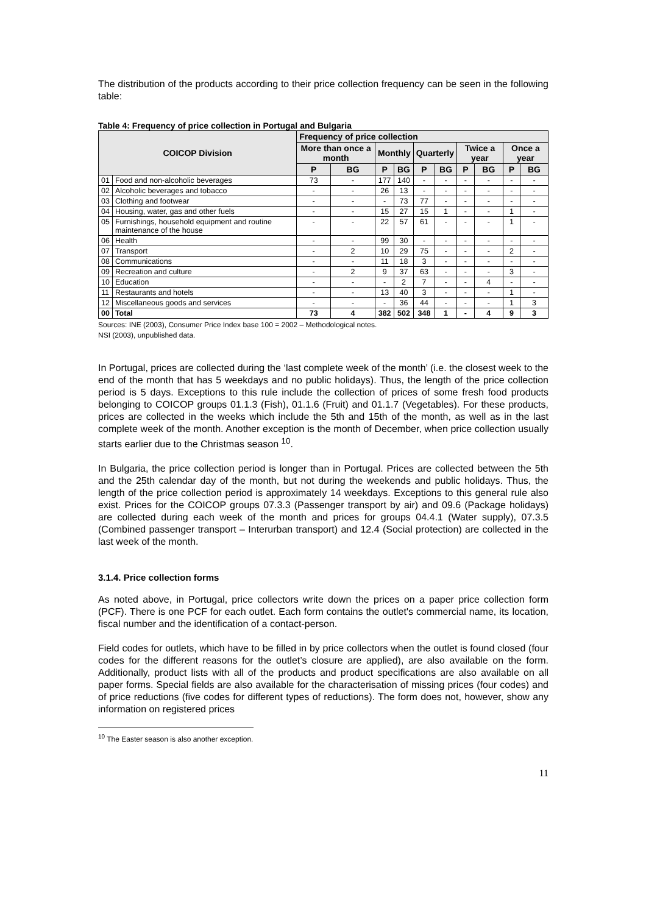The distribution of the products according to their price collection frequency can be seen in the following table:
Table 4: Frequency of price collection in Portugal and Bulgaria
| COICOP Division | | Frequency of price collection | | | | | | | | | |
| --- | --- | --- | --- | --- | --- | --- | --- | --- | --- | --- | --- |
| | | More than once a month | | Monthly | | Quarterly | | Twice a year | | Once a year | |
| | | P | BG | P | BG | P | BG | P | BG | P | BG |
| 01 | Food and non-alcoholic beverages | 73 | - | 177 | 140 | - | - | - | - | - | - |
| 02 | Alcoholic beverages and tobacco | - | - | 26 | 13 | - | - | - | - | - | - |
| 03 | Clothing and footwear | - | - | - | 73 | 77 | - | - | - | - | - |
| 04 | Housing, water, gas and other fuels | - | - | 15 | 27 | 15 | 1 | - | - | 1 | - |
| 05 | Furnishings, household equipment and routine maintenance of the house | - | - | 22 | 57 | 61 | - | - | - | 1 | - |
| 06 | Health | - | - | 99 | 30 | - | - | - | - | - | - |
| 07 | Transport | - | 2 | 10 | 29 | 75 | - | - | - | 2 | - |
| 08 | Communications | - | - | 11 | 18 | 3 | - | - | - | - | - |
| 09 | Recreation and culture | - | 2 | 9 | 37 | 63 | - | - | - | 3 | - |
| 10 | Education | - | - | - | 2 | 7 | - | - | 4 | - | - |
| 11 | Restaurants and hotels | - | - | 13 | 40 | 3 | - | - | - | 1 | - |
| 12 | Miscellaneous goods and services | - | - | - | 36 | 44 | - | - | - | 1 | 3 |
| 00 | Total | 73 | 4 | 382 | 502 | 348 | 1 | - | 4 | 9 | 3 |
Sources: INE (2003), Consumer Price Index base 100 = 2002 – Methodological notes.
NSI (2003), unpublished data.
In Portugal, prices are collected during the ‘last complete week of the month’ (i.e. the closest week to the end of the month that has 5 weekdays and no public holidays). Thus, the length of the price collection period is 5 days. Exceptions to this rule include the collection of prices of some fresh food products belonging to COICOP groups 01.1.3 (Fish), 01.1.6 (Fruit) and 01.1.7 (Vegetables). For these products, prices are collected in the weeks which include the 5th and 15th of the month, as well as in the last complete week of the month. Another exception is the month of December, when price collection usually starts earlier due to the Christmas season <sup>10</sup>.
In Bulgaria, the price collection period is longer than in Portugal. Prices are collected between the 5th and the 25th calendar day of the month, but not during the weekends and public holidays. Thus, the length of the price collection period is approximately 14 weekdays. Exceptions to this general rule also exist. Prices for the COICOP groups 07.3.3 (Passenger transport by air) and 09.6 (Package holidays) are collected during each week of the month and prices for groups 04.4.1 (Water supply), 07.3.5 (Combined passenger transport – Interurban transport) and 12.4 (Social protection) are collected in the last week of the month.
3.1.4. Price collection forms
As noted above, in Portugal, price collectors write down the prices on a paper price collection form (PCF). There is one PCF for each outlet. Each form contains the outlet's commercial name, its location, fiscal number and the identification of a contact-person.
Field codes for outlets, which have to be filled in by price collectors when the outlet is found closed (four codes for the different reasons for the outlet’s closure are applied), are also available on the form. Additionally, product lists with all of the products and product specifications are also available on all paper forms. Special fields are also available for the characterisation of missing prices (four codes) and of price reductions (five codes for different types of reductions). The form does not, however, show any information on registered prices
<sup>10</sup> The Easter season is also another exception.
11